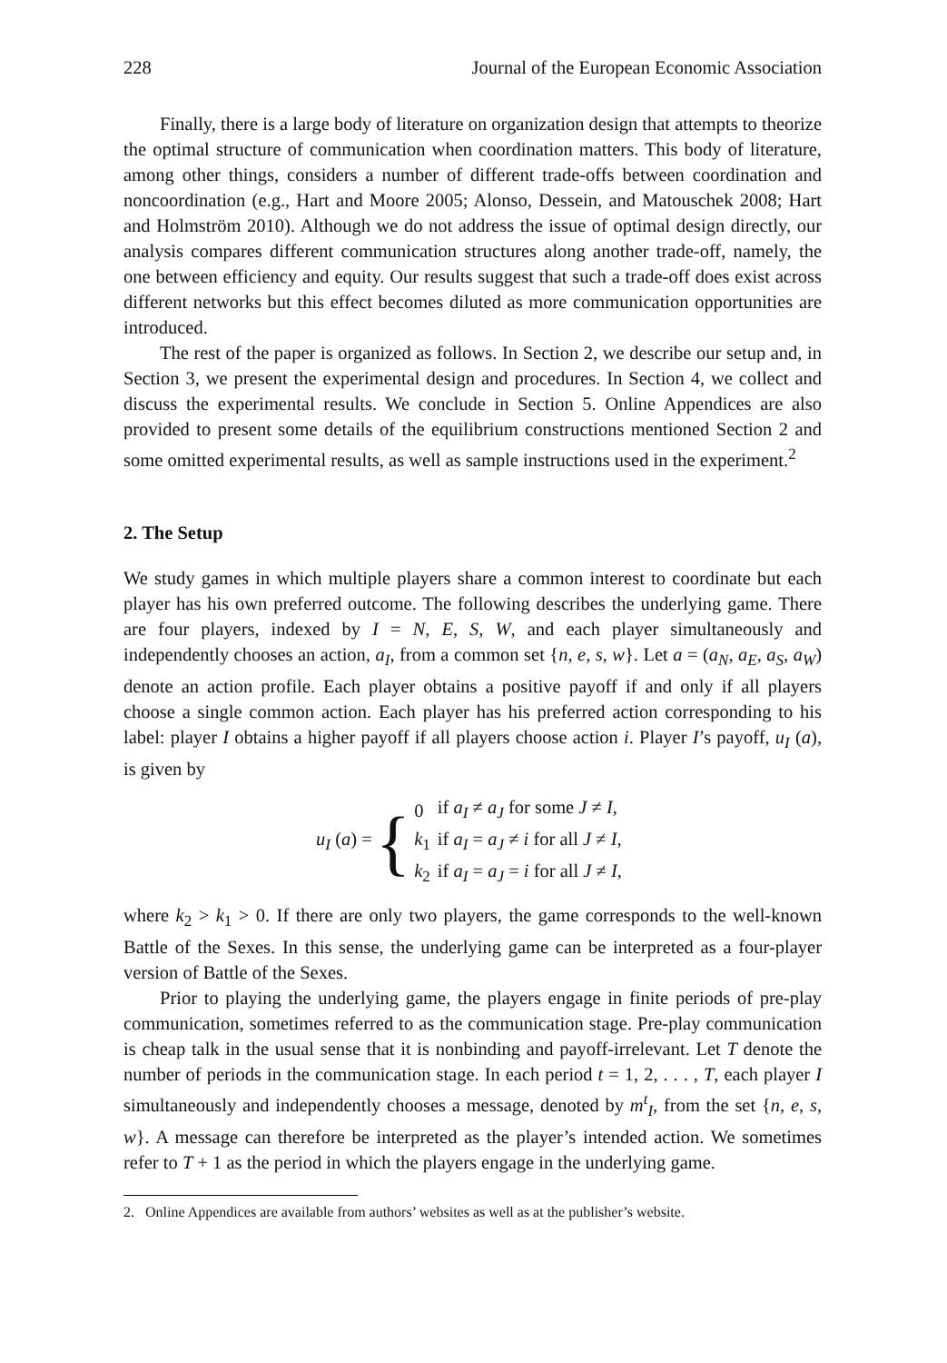228 Journal of the European Economic Association
Finally, there is a large body of literature on organization design that attempts to theorize the optimal structure of communication when coordination matters. This body of literature, among other things, considers a number of different trade-offs between coordination and noncoordination (e.g., Hart and Moore 2005; Alonso, Dessein, and Matouschek 2008; Hart and Holmström 2010). Although we do not address the issue of optimal design directly, our analysis compares different communication structures along another trade-off, namely, the one between efficiency and equity. Our results suggest that such a trade-off does exist across different networks but this effect becomes diluted as more communication opportunities are introduced.
The rest of the paper is organized as follows. In Section 2, we describe our setup and, in Section 3, we present the experimental design and procedures. In Section 4, we collect and discuss the experimental results. We conclude in Section 5. Online Appendices are also provided to present some details of the equilibrium constructions mentioned Section 2 and some omitted experimental results, as well as sample instructions used in the experiment.<sup>2</sup>
2. The Setup
We study games in which multiple players share a common interest to coordinate but each player has his own preferred outcome. The following describes the underlying game. There are four players, indexed by I = N, E, S, W, and each player simultaneously and independently chooses an action, a<sub>I</sub>, from a common set {n, e, s, w}. Let a = (a<sub>N</sub>, a<sub>E</sub>, a<sub>S</sub>, a<sub>W</sub>) denote an action profile. Each player obtains a positive payoff if and only if all players choose a single common action. Each player has his preferred action corresponding to his label: player I obtains a higher payoff if all players choose action i. Player I’s payoff, u<sub>I</sub> (a), is given by
u<sub>I</sub> (a) = {
| 0 | if a<sub>I</sub> ≠ a<sub>J</sub> for some J ≠ I , |
| k<sub>1</sub> | if a<sub>I</sub> = a<sub>J</sub> ≠ i for all J ≠ I , |
| k<sub>2</sub> | if a<sub>I</sub> = a<sub>J</sub> = i for all J ≠ I , |
where k<sub>2</sub> > k<sub>1</sub> > 0. If there are only two players, the game corresponds to the well-known Battle of the Sexes. In this sense, the underlying game can be interpreted as a four-player version of Battle of the Sexes.
Prior to playing the underlying game, the players engage in finite periods of pre-play communication, sometimes referred to as the communication stage. Pre-play communication is cheap talk in the usual sense that it is nonbinding and payoff-irrelevant. Let T denote the number of periods in the communication stage. In each period t = 1, 2, . . . , T, each player I simultaneously and independently chooses a message, denoted by m<sup>t</sup><sub>I</sub>, from the set {n, e, s, w}. A message can therefore be interpreted as the player’s intended action. We sometimes refer to T + 1 as the period in which the players engage in the underlying game.
2. Online Appendices are available from authors’ websites as well as at the publisher’s website.